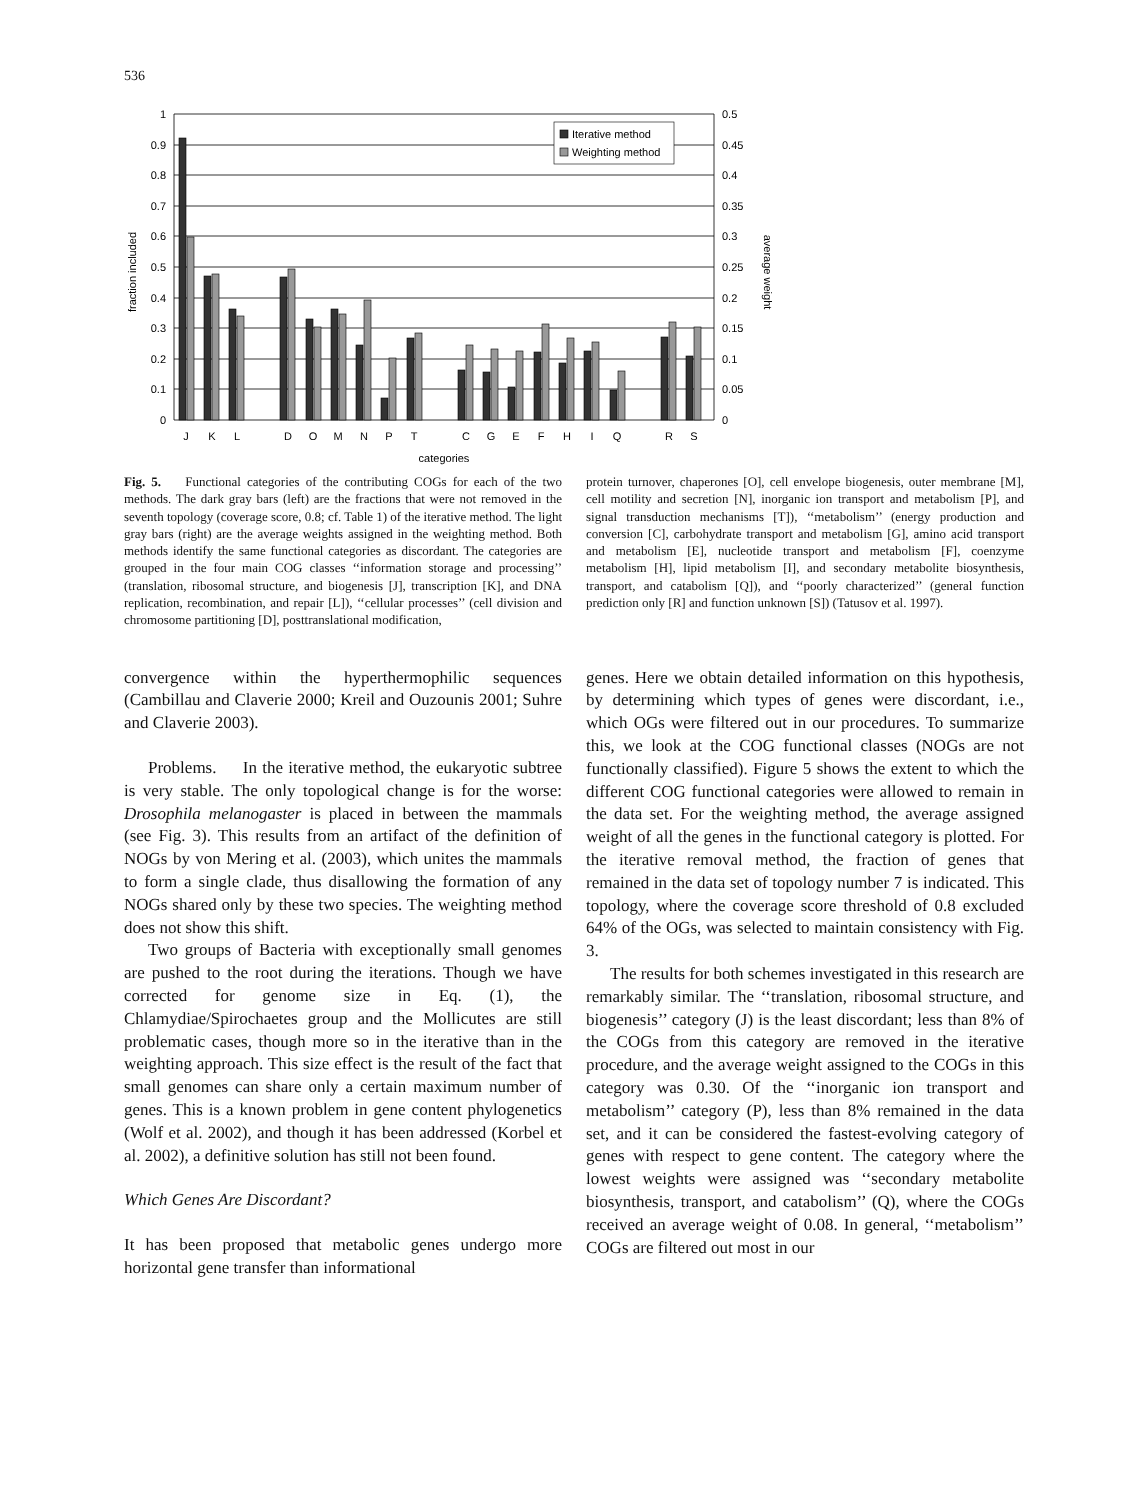536
1
0.9
0.8
0.7
0.6
0.5
0.4
0.3
0.2
0.1
0
0.5
0.45
0.4
0.35
0.3
0.25
0.2
0.15
0.1
0.05
0
fraction included
average weight
Iterative method
Weighting method
J
K
L
D
O
M
N
P
T
C
G
E
F
H
I
Q
R
S
categories
Fig. 5. Functional categories of the contributing COGs for each of the two methods. The dark gray bars (left) are the fractions that were not removed in the seventh topology (coverage score, 0.8; cf. Table 1) of the iterative method. The light gray bars (right) are the average weights assigned in the weighting method. Both methods identify the same functional categories as discordant. The categories are grouped in the four main COG classes ‘‘information storage and processing’’ (translation, ribosomal structure, and biogenesis [J], transcription [K], and DNA replication, recombination, and repair [L]), ‘‘cellular processes’’ (cell division and chromosome partitioning [D], posttranslational modification,
protein turnover, chaperones [O], cell envelope biogenesis, outer membrane [M], cell motility and secretion [N], inorganic ion transport and metabolism [P], and signal transduction mechanisms [T]), ‘‘metabolism’’ (energy production and conversion [C], carbohydrate transport and metabolism [G], amino acid transport and metabolism [E], nucleotide transport and metabolism [F], coenzyme metabolism [H], lipid metabolism [I], and secondary metabolite biosynthesis, transport, and catabolism [Q]), and ‘‘poorly characterized’’ (general function prediction only [R] and function unknown [S]) (Tatusov et al. 1997).
convergence within the hyperthermophilic sequences (Cambillau and Claverie 2000; Kreil and Ouzounis 2001; Suhre and Claverie 2003).
Problems. In the iterative method, the eukaryotic subtree is very stable. The only topological change is for the worse: Drosophila melanogaster is placed in between the mammals (see Fig. 3). This results from an artifact of the definition of NOGs by von Mering et al. (2003), which unites the mammals to form a single clade, thus disallowing the formation of any NOGs shared only by these two species. The weighting method does not show this shift.
Two groups of Bacteria with exceptionally small genomes are pushed to the root during the iterations. Though we have corrected for genome size in Eq. (1), the Chlamydiae/Spirochaetes group and the Mollicutes are still problematic cases, though more so in the iterative than in the weighting approach. This size effect is the result of the fact that small genomes can share only a certain maximum number of genes. This is a known problem in gene content phylogenetics (Wolf et al. 2002), and though it has been addressed (Korbel et al. 2002), a definitive solution has still not been found.
Which Genes Are Discordant?
It has been proposed that metabolic genes undergo more horizontal gene transfer than informational
genes. Here we obtain detailed information on this hypothesis, by determining which types of genes were discordant, i.e., which OGs were filtered out in our procedures. To summarize this, we look at the COG functional classes (NOGs are not functionally classified). Figure 5 shows the extent to which the different COG functional categories were allowed to remain in the data set. For the weighting method, the average assigned weight of all the genes in the functional category is plotted. For the iterative removal method, the fraction of genes that remained in the data set of topology number 7 is indicated. This topology, where the coverage score threshold of 0.8 excluded 64% of the OGs, was selected to maintain consistency with Fig. 3.
The results for both schemes investigated in this research are remarkably similar. The ‘‘translation, ribosomal structure, and biogenesis’’ category (J) is the least discordant; less than 8% of the COGs from this category are removed in the iterative procedure, and the average weight assigned to the COGs in this category was 0.30. Of the ‘‘inorganic ion transport and metabolism’’ category (P), less than 8% remained in the data set, and it can be considered the fastest-evolving category of genes with respect to gene content. The category where the lowest weights were assigned was ‘‘secondary metabolite biosynthesis, transport, and catabolism’’ (Q), where the COGs received an average weight of 0.08. In general, ‘‘metabolism’’ COGs are filtered out most in our